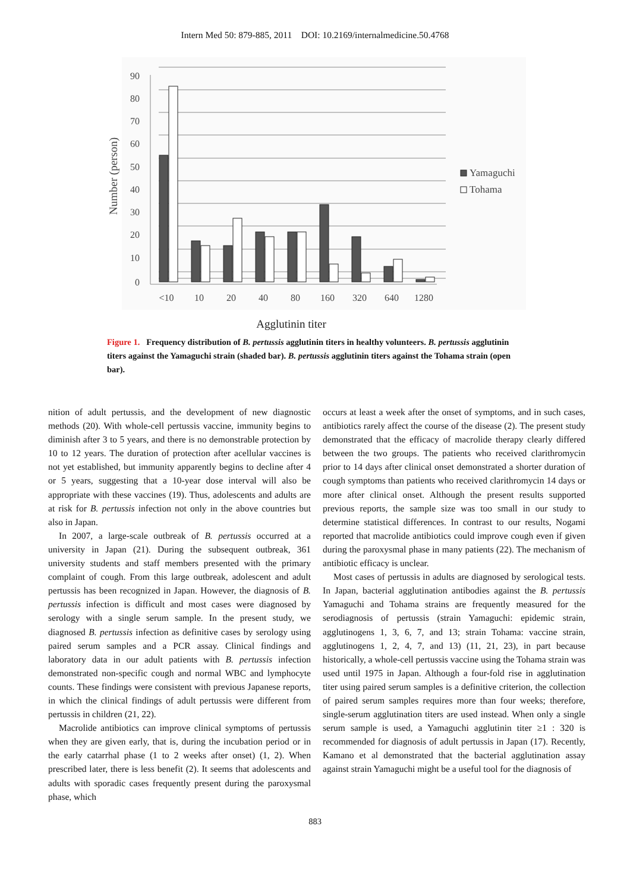Intern Med 50: 879-885, 2011 DOI: 10.2169/internalmedicine.50.4768
90
80
70
60
50
40
30
20
10
0
Number (person)
<10
10
20
40
80
160
320
640
1280
Yamaguchi
Tohama
Agglutinin titer
Figure 1. Frequency distribution of B. pertussis agglutinin titers in healthy volunteers. B. pertussis agglutinin titers against the Yamaguchi strain (shaded bar). B. pertussis agglutinin titers against the Tohama strain (open bar).
nition of adult pertussis, and the development of new diagnostic methods (20). With whole-cell pertussis vaccine, immunity begins to diminish after 3 to 5 years, and there is no demonstrable protection by 10 to 12 years. The duration of protection after acellular vaccines is not yet established, but immunity apparently begins to decline after 4 or 5 years, suggesting that a 10-year dose interval will also be appropriate with these vaccines (19). Thus, adolescents and adults are at risk for B. pertussis infection not only in the above countries but also in Japan.
In 2007, a large-scale outbreak of B. pertussis occurred at a university in Japan (21). During the subsequent outbreak, 361 university students and staff members presented with the primary complaint of cough. From this large outbreak, adolescent and adult pertussis has been recognized in Japan. However, the diagnosis of B. pertussis infection is difficult and most cases were diagnosed by serology with a single serum sample. In the present study, we diagnosed B. pertussis infection as definitive cases by serology using paired serum samples and a PCR assay. Clinical findings and laboratory data in our adult patients with B. pertussis infection demonstrated non-specific cough and normal WBC and lymphocyte counts. These findings were consistent with previous Japanese reports, in which the clinical findings of adult pertussis were different from pertussis in children (21, 22).
Macrolide antibiotics can improve clinical symptoms of pertussis when they are given early, that is, during the incubation period or in the early catarrhal phase (1 to 2 weeks after onset) (1, 2). When prescribed later, there is less benefit (2). It seems that adolescents and adults with sporadic cases frequently present during the paroxysmal phase, which
occurs at least a week after the onset of symptoms, and in such cases, antibiotics rarely affect the course of the disease (2). The present study demonstrated that the efficacy of macrolide therapy clearly differed between the two groups. The patients who received clarithromycin prior to 14 days after clinical onset demonstrated a shorter duration of cough symptoms than patients who received clarithromycin 14 days or more after clinical onset. Although the present results supported previous reports, the sample size was too small in our study to determine statistical differences. In contrast to our results, Nogami reported that macrolide antibiotics could improve cough even if given during the paroxysmal phase in many patients (22). The mechanism of antibiotic efficacy is unclear.
Most cases of pertussis in adults are diagnosed by serological tests. In Japan, bacterial agglutination antibodies against the B. pertussis Yamaguchi and Tohama strains are frequently measured for the serodiagnosis of pertussis (strain Yamaguchi: epidemic strain, agglutinogens 1, 3, 6, 7, and 13; strain Tohama: vaccine strain, agglutinogens 1, 2, 4, 7, and 13) (11, 21, 23), in part because historically, a whole-cell pertussis vaccine using the Tohama strain was used until 1975 in Japan. Although a four-fold rise in agglutination titer using paired serum samples is a definitive criterion, the collection of paired serum samples requires more than four weeks; therefore, single-serum agglutination titers are used instead. When only a single serum sample is used, a Yamaguchi agglutinin titer ≥1 : 320 is recommended for diagnosis of adult pertussis in Japan (17). Recently, Kamano et al demonstrated that the bacterial agglutination assay against strain Yamaguchi might be a useful tool for the diagnosis of
883